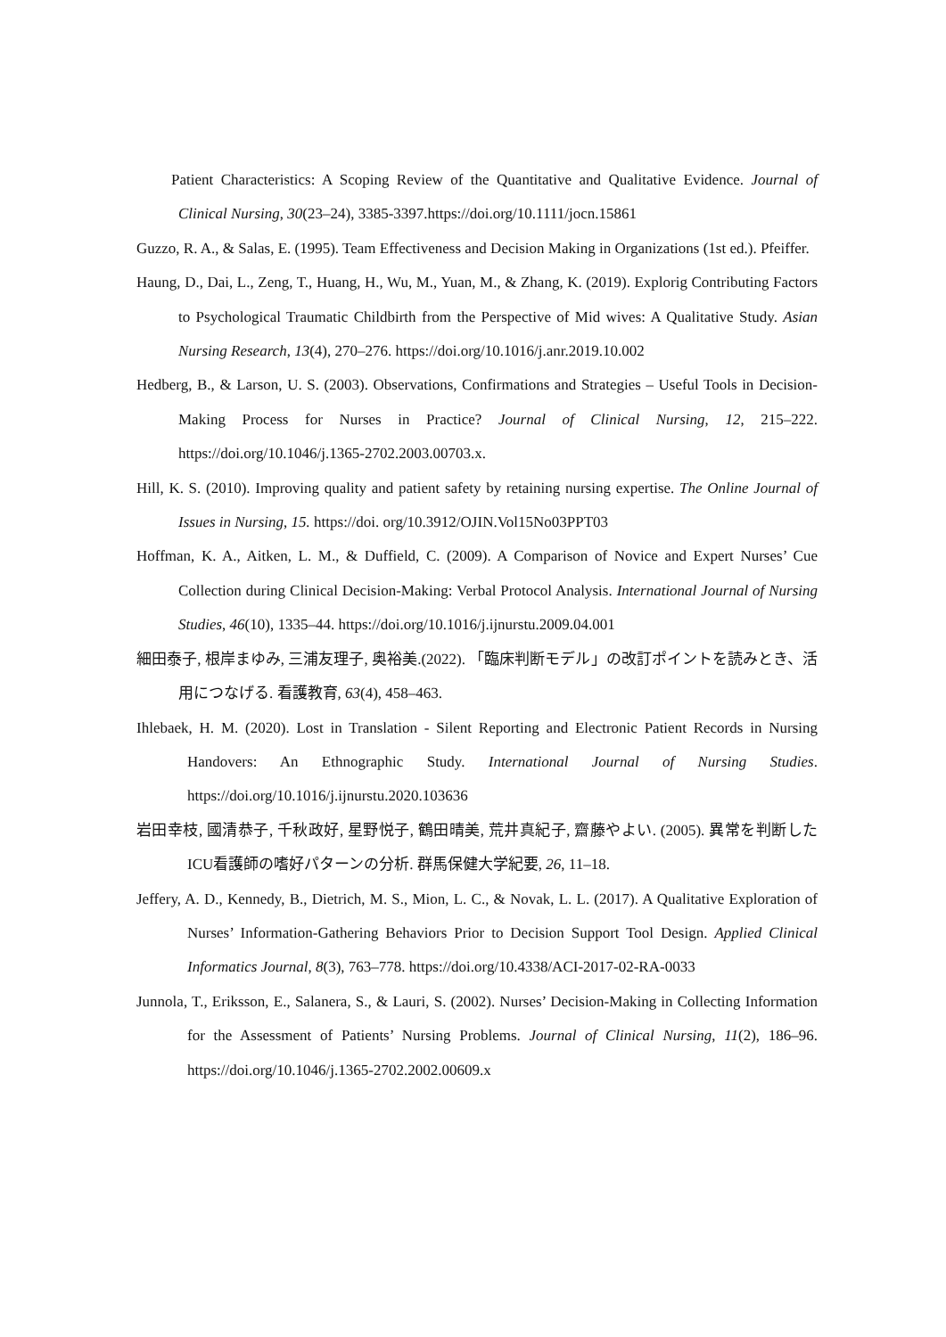Patient Characteristics: A Scoping Review of the Quantitative and Qualitative Evidence. Journal of Clinical Nursing, 30(23–24), 3385-3397.https://doi.org/10.1111/jocn.15861
Guzzo, R. A., & Salas, E. (1995). Team Effectiveness and Decision Making in Organizations (1st ed.). Pfeiffer.
Haung, D., Dai, L., Zeng, T., Huang, H., Wu, M., Yuan, M., & Zhang, K. (2019). Explorig Contributing Factors to Psychological Traumatic Childbirth from the Perspective of Mid wives: A Qualitative Study. Asian Nursing Research, 13(4), 270–276. https://doi.org/10.1016/j.anr.2019.10.002
Hedberg, B., & Larson, U. S. (2003). Observations, Confirmations and Strategies – Useful Tools in Decision-Making Process for Nurses in Practice? Journal of Clinical Nursing, 12, 215–222. https://doi.org/10.1046/j.1365-2702.2003.00703.x.
Hill, K. S. (2010). Improving quality and patient safety by retaining nursing expertise. The Online Journal of Issues in Nursing, 15. https://doi. org/10.3912/OJIN.Vol15No03PPT03
Hoffman, K. A., Aitken, L. M., & Duffield, C. (2009). A Comparison of Novice and Expert Nurses’ Cue Collection during Clinical Decision-Making: Verbal Protocol Analysis. International Journal of Nursing Studies, 46(10), 1335–44. https://doi.org/10.1016/j.ijnurstu.2009.04.001
細田泰子, 根岸まゆみ, 三浦友理子, 奥裕美.(2022). 「臨床判断モデル」の改訂ポイントを読みとき、活用につなげる. 看護教育, 63(4), 458–463.
Ihlebaek, H. M. (2020). Lost in Translation - Silent Reporting and Electronic Patient Records in Nursing Handovers: An Ethnographic Study. International Journal of Nursing Studies. https://doi.org/10.1016/j.ijnurstu.2020.103636
岩田幸枝, 國清恭子, 千秋政好, 星野悦子, 鶴田晴美, 荒井真紀子, 齋藤やよい. (2005). 異常を判断したICU看護師の嗜好パターンの分析. 群馬保健大学紀要, 26, 11–18.
Jeffery, A. D., Kennedy, B., Dietrich, M. S., Mion, L. C., & Novak, L. L. (2017). A Qualitative Exploration of Nurses’ Information-Gathering Behaviors Prior to Decision Support Tool Design. Applied Clinical Informatics Journal, 8(3), 763–778. https://doi.org/10.4338/ACI-2017-02-RA-0033
Junnola, T., Eriksson, E., Salanera, S., & Lauri, S. (2002). Nurses’ Decision-Making in Collecting Information for the Assessment of Patients’ Nursing Problems. Journal of Clinical Nursing, 11(2), 186–96. https://doi.org/10.1046/j.1365-2702.2002.00609.x